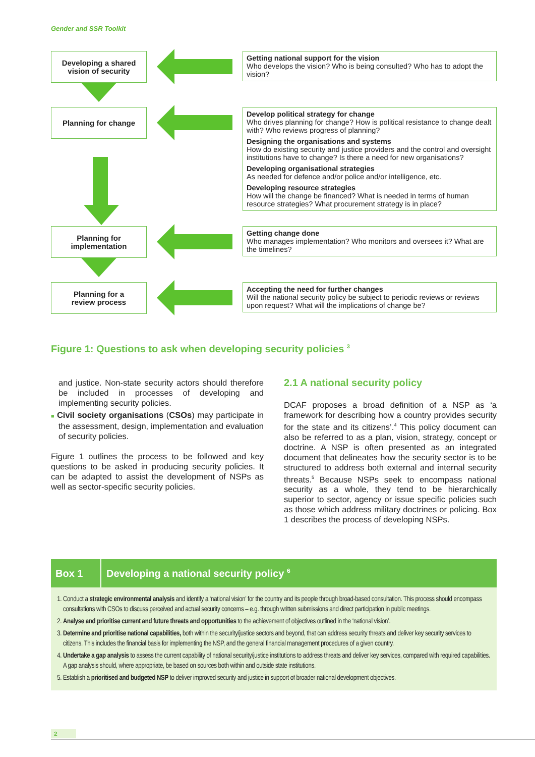Gender and SSR Toolkit
Developing a shared
vision of security
Getting national support for the vision
Who develops the vision? Who is being consulted? Who has to adopt the vision?
Planning for change
Develop political strategy for change
Who drives planning for change? How is political resistance to change dealt with? Who reviews progress of planning?
Designing the organisations and systems
How do existing security and justice providers and the control and oversight institutions have to change? Is there a need for new organisations?
Developing organisational strategies
As needed for defence and/or police and/or intelligence, etc.
Developing resource strategies
How will the change be financed? What is needed in terms of human resource strategies? What procurement strategy is in place?
Planning for
implementation
Getting change done
Who manages implementation? Who monitors and oversees it? What are the timelines?
Planning for a
review process
Accepting the need for further changes
Will the national security policy be subject to periodic reviews or reviews upon request? What will the implications of change be?
Figure 1: Questions to ask when developing security policies <sup>3</sup>
and justice. Non-state security actors should therefore be included in processes of developing and implementing security policies.
■ Civil society organisations (CSOs) may participate in the assessment, design, implementation and evaluation of security policies.
Figure 1 outlines the process to be followed and key questions to be asked in producing security policies. It can be adapted to assist the development of NSPs as well as sector-specific security policies.
2.1 A national security policy
DCAF proposes a broad definition of a NSP as ‘a framework for describing how a country provides security for the state and its citizens’.<sup>4</sup> This policy document can also be referred to as a plan, vision, strategy, concept or doctrine. A NSP is often presented as an integrated document that delineates how the security sector is to be structured to address both external and internal security threats.<sup>5</sup> Because NSPs seek to encompass national security as a whole, they tend to be hierarchically superior to sector, agency or issue specific policies such as those which address military doctrines or policing. Box 1 describes the process of developing NSPs.
Box 1
Developing a national security policy <sup>6</sup>
1. Conduct a strategic environmental analysis and identify a ‘national vision’ for the country and its people through broad-based consultation. This process should encompass consultations with CSOs to discuss perceived and actual security concerns – e.g. through written submissions and direct participation in public meetings.
2. Analyse and prioritise current and future threats and opportunities to the achievement of objectives outlined in the ‘national vision’.
3. Determine and prioritise national capabilities, both within the security/justice sectors and beyond, that can address security threats and deliver key security services to citizens. This includes the financial basis for implementing the NSP, and the general financial management procedures of a given country.
4. Undertake a gap analysis to assess the current capability of national security/justice institutions to address threats and deliver key services, compared with required capabilities. A gap analysis should, where appropriate, be based on sources both within and outside state institutions.
5. Establish a prioritised and budgeted NSP to deliver improved security and justice in support of broader national development objectives.
2